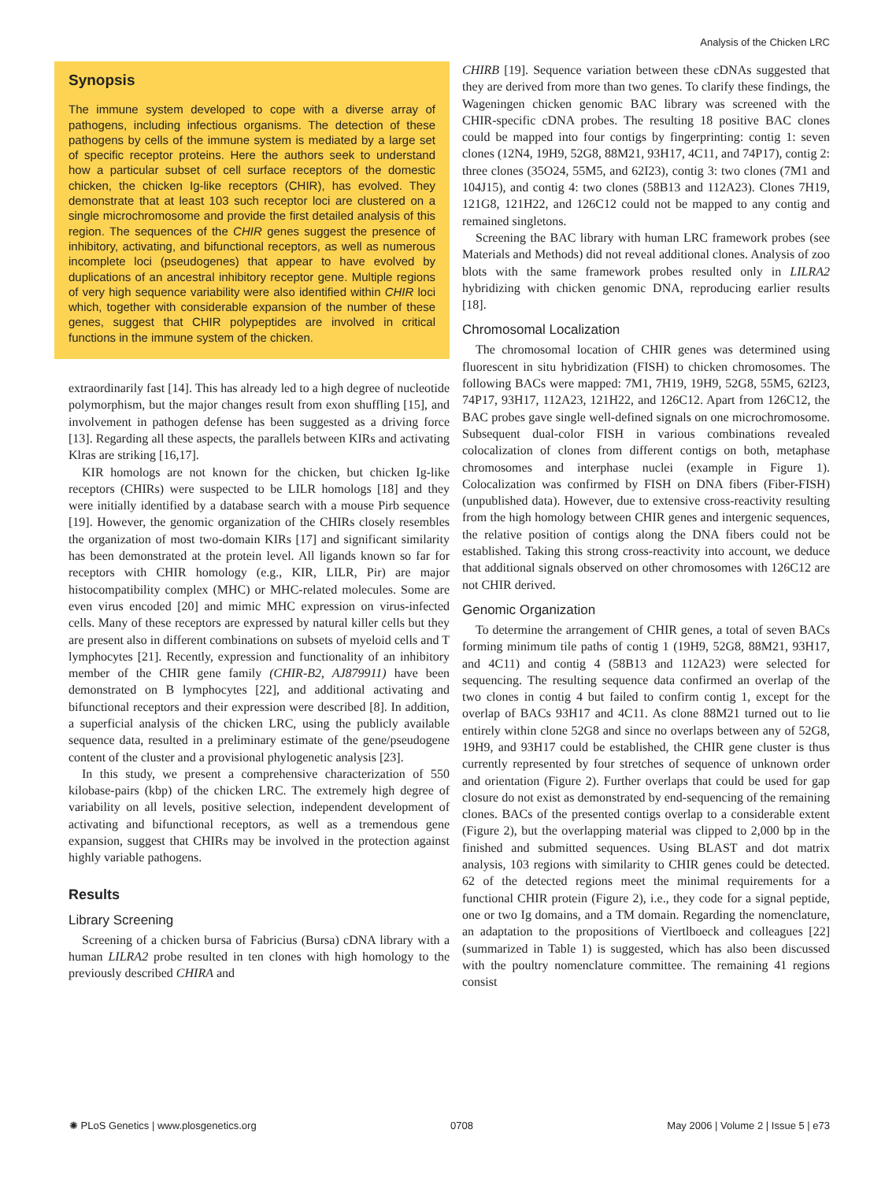Analysis of the Chicken LRC
Synopsis
The immune system developed to cope with a diverse array of pathogens, including infectious organisms. The detection of these pathogens by cells of the immune system is mediated by a large set of specific receptor proteins. Here the authors seek to understand how a particular subset of cell surface receptors of the domestic chicken, the chicken Ig-like receptors (CHIR), has evolved. They demonstrate that at least 103 such receptor loci are clustered on a single microchromosome and provide the first detailed analysis of this region. The sequences of the CHIR genes suggest the presence of inhibitory, activating, and bifunctional receptors, as well as numerous incomplete loci (pseudogenes) that appear to have evolved by duplications of an ancestral inhibitory receptor gene. Multiple regions of very high sequence variability were also identified within CHIR loci which, together with considerable expansion of the number of these genes, suggest that CHIR polypeptides are involved in critical functions in the immune system of the chicken.
extraordinarily fast [14]. This has already led to a high degree of nucleotide polymorphism, but the major changes result from exon shuffling [15], and involvement in pathogen defense has been suggested as a driving force [13]. Regarding all these aspects, the parallels between KIRs and activating Klras are striking [16,17].
KIR homologs are not known for the chicken, but chicken Ig-like receptors (CHIRs) were suspected to be LILR homologs [18] and they were initially identified by a database search with a mouse Pirb sequence [19]. However, the genomic organization of the CHIRs closely resembles the organization of most two-domain KIRs [17] and significant similarity has been demonstrated at the protein level. All ligands known so far for receptors with CHIR homology (e.g., KIR, LILR, Pir) are major histocompatibility complex (MHC) or MHC-related molecules. Some are even virus encoded [20] and mimic MHC expression on virus-infected cells. Many of these receptors are expressed by natural killer cells but they are present also in different combinations on subsets of myeloid cells and T lymphocytes [21]. Recently, expression and functionality of an inhibitory member of the CHIR gene family (CHIR-B2, AJ879911) have been demonstrated on B lymphocytes [22], and additional activating and bifunctional receptors and their expression were described [8]. In addition, a superficial analysis of the chicken LRC, using the publicly available sequence data, resulted in a preliminary estimate of the gene/pseudogene content of the cluster and a provisional phylogenetic analysis [23].
In this study, we present a comprehensive characterization of 550 kilobase-pairs (kbp) of the chicken LRC. The extremely high degree of variability on all levels, positive selection, independent development of activating and bifunctional receptors, as well as a tremendous gene expansion, suggest that CHIRs may be involved in the protection against highly variable pathogens.
Results
Library Screening
Screening of a chicken bursa of Fabricius (Bursa) cDNA library with a human LILRA2 probe resulted in ten clones with high homology to the previously described CHIRA and
CHIRB [19]. Sequence variation between these cDNAs suggested that they are derived from more than two genes. To clarify these findings, the Wageningen chicken genomic BAC library was screened with the CHIR-specific cDNA probes. The resulting 18 positive BAC clones could be mapped into four contigs by fingerprinting: contig 1: seven clones (12N4, 19H9, 52G8, 88M21, 93H17, 4C11, and 74P17), contig 2: three clones (35O24, 55M5, and 62I23), contig 3: two clones (7M1 and 104J15), and contig 4: two clones (58B13 and 112A23). Clones 7H19, 121G8, 121H22, and 126C12 could not be mapped to any contig and remained singletons.
Screening the BAC library with human LRC framework probes (see Materials and Methods) did not reveal additional clones. Analysis of zoo blots with the same framework probes resulted only in LILRA2 hybridizing with chicken genomic DNA, reproducing earlier results [18].
Chromosomal Localization
The chromosomal location of CHIR genes was determined using fluorescent in situ hybridization (FISH) to chicken chromosomes. The following BACs were mapped: 7M1, 7H19, 19H9, 52G8, 55M5, 62I23, 74P17, 93H17, 112A23, 121H22, and 126C12. Apart from 126C12, the BAC probes gave single well-defined signals on one microchromosome. Subsequent dual-color FISH in various combinations revealed colocalization of clones from different contigs on both, metaphase chromosomes and interphase nuclei (example in Figure 1). Colocalization was confirmed by FISH on DNA fibers (Fiber-FISH) (unpublished data). However, due to extensive cross-reactivity resulting from the high homology between CHIR genes and intergenic sequences, the relative position of contigs along the DNA fibers could not be established. Taking this strong cross-reactivity into account, we deduce that additional signals observed on other chromosomes with 126C12 are not CHIR derived.
Genomic Organization
To determine the arrangement of CHIR genes, a total of seven BACs forming minimum tile paths of contig 1 (19H9, 52G8, 88M21, 93H17, and 4C11) and contig 4 (58B13 and 112A23) were selected for sequencing. The resulting sequence data confirmed an overlap of the two clones in contig 4 but failed to confirm contig 1, except for the overlap of BACs 93H17 and 4C11. As clone 88M21 turned out to lie entirely within clone 52G8 and since no overlaps between any of 52G8, 19H9, and 93H17 could be established, the CHIR gene cluster is thus currently represented by four stretches of sequence of unknown order and orientation (Figure 2). Further overlaps that could be used for gap closure do not exist as demonstrated by end-sequencing of the remaining clones. BACs of the presented contigs overlap to a considerable extent (Figure 2), but the overlapping material was clipped to 2,000 bp in the finished and submitted sequences. Using BLAST and dot matrix analysis, 103 regions with similarity to CHIR genes could be detected. 62 of the detected regions meet the minimal requirements for a functional CHIR protein (Figure 2), i.e., they code for a signal peptide, one or two Ig domains, and a TM domain. Regarding the nomenclature, an adaptation to the propositions of Viertlboeck and colleagues [22] (summarized in Table 1) is suggested, which has also been discussed with the poultry nomenclature committee. The remaining 41 regions consist
✺ PLoS Genetics | www.plosgenetics.org 0708 May 2006 | Volume 2 | Issue 5 | e73